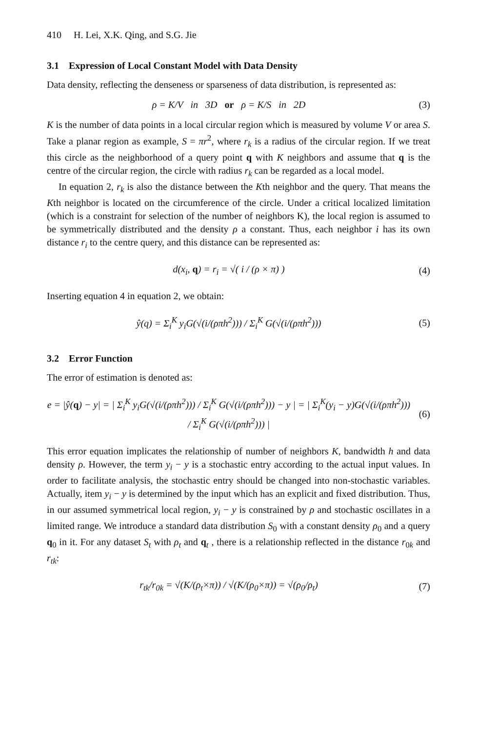410 H. Lei, X.K. Qing, and S.G. Jie
3.1 Expression of Local Constant Model with Data Density
Data density, reflecting the denseness or sparseness of data distribution, is represented as:
ρ = K/V in 3D or ρ = K/S in 2D
(3)
K is the number of data points in a local circular region which is measured by volume V or area S. Take a planar region as example, S = πr<sup>2</sup>, where r<sub>k</sub> is a radius of the circular region. If we treat this circle as the neighborhood of a query point q with K neighbors and assume that q is the centre of the circular region, the circle with radius r<sub>k</sub> can be regarded as a local model.
In equation 2, r<sub>k</sub> is also the distance between the Kth neighbor and the query. That means the Kth neighbor is located on the circumference of the circle. Under a critical localized limitation (which is a constraint for selection of the number of neighbors K), the local region is assumed to be symmetrically distributed and the density ρ a constant. Thus, each neighbor i has its own distance r<sub>i</sub> to the centre query, and this distance can be represented as:
d(x<sub>i</sub>, q) = r<sub>i</sub> = √( i / (ρ × π) )
(4)
Inserting equation 4 in equation 2, we obtain:
ŷ(q) = Σ<sub>i</sub><sup>K</sup> y<sub>i</sub>G(√(i/(ρπh<sup>2</sup>))) / Σ<sub>i</sub><sup>K</sup> G(√(i/(ρπh<sup>2</sup>)))
(5)
3.2 Error Function
The error of estimation is denoted as:
e = |ŷ(q) − y| = | Σ<sub>i</sub><sup>K</sup> y<sub>i</sub>G(√(i/(ρπh<sup>2</sup>))) / Σ<sub>i</sub><sup>K</sup> G(√(i/(ρπh<sup>2</sup>))) − y | = | Σ<sub>i</sub><sup>K</sup>(y<sub>i</sub> − y)G(√(i/(ρπh<sup>2</sup>))) / Σ<sub>i</sub><sup>K</sup> G(√(i/(ρπh<sup>2</sup>))) |
(6)
This error equation implicates the relationship of number of neighbors K, bandwidth h and data density ρ. However, the term y<sub>i</sub> − y is a stochastic entry according to the actual input values. In order to facilitate analysis, the stochastic entry should be changed into non-stochastic variables. Actually, item y<sub>i</sub> − y is determined by the input which has an explicit and fixed distribution. Thus, in our assumed symmetrical local region, y<sub>i</sub> − y is constrained by ρ and stochastic oscillates in a limited range. We introduce a standard data distribution S<sub>0</sub> with a constant density ρ<sub>0</sub> and a query q<sub>0</sub> in it. For any dataset S<sub>t</sub> with ρ<sub>t</sub> and q<sub>t</sub> , there is a relationship reflected in the distance r<sub>0k</sub> and r<sub>tk</sub>:
r<sub>tk</sub>/r<sub>0k</sub> = √(K/(ρ<sub>t</sub>×π)) / √(K/(ρ<sub>0</sub>×π)) = √(ρ<sub>0</sub>/ρ<sub>t</sub>)
(7)